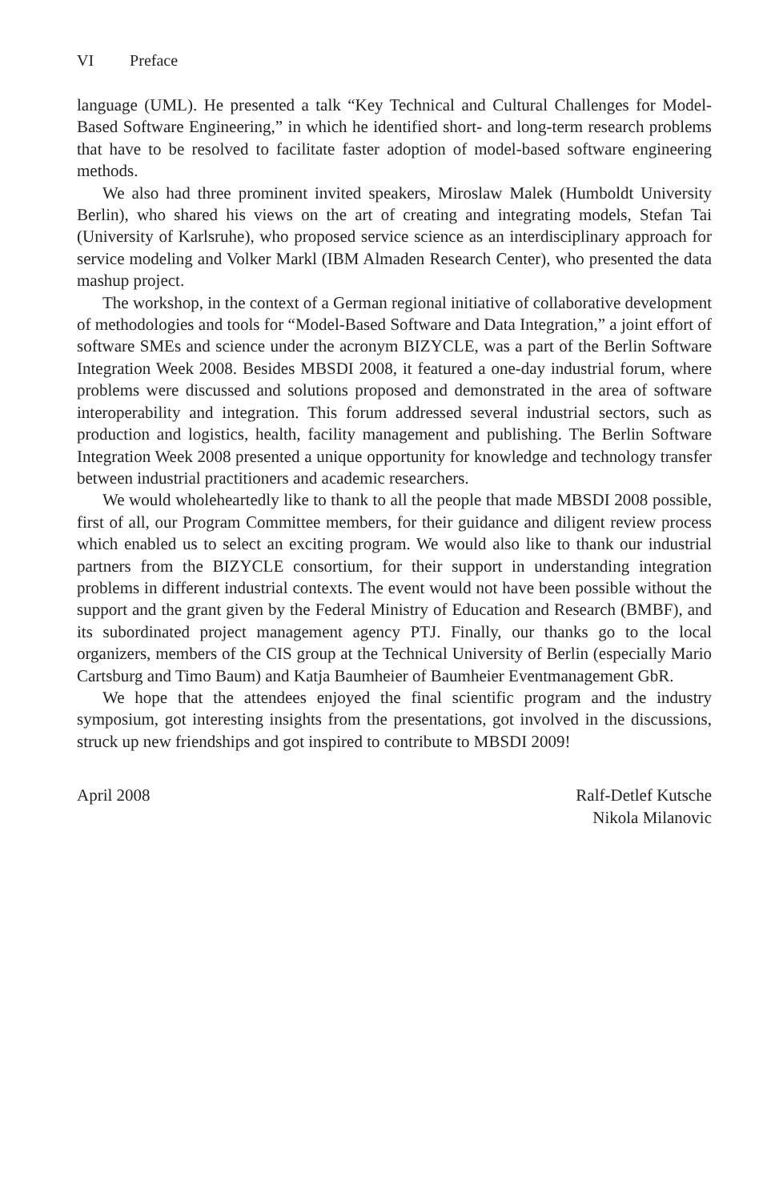VI Preface
language (UML). He presented a talk “Key Technical and Cultural Challenges for Model-Based Software Engineering,” in which he identified short- and long-term research problems that have to be resolved to facilitate faster adoption of model-based software engineering methods.
We also had three prominent invited speakers, Miroslaw Malek (Humboldt University Berlin), who shared his views on the art of creating and integrating models, Stefan Tai (University of Karlsruhe), who proposed service science as an interdisciplinary approach for service modeling and Volker Markl (IBM Almaden Research Center), who presented the data mashup project.
The workshop, in the context of a German regional initiative of collaborative development of methodologies and tools for “Model-Based Software and Data Integration,” a joint effort of software SMEs and science under the acronym BIZYCLE, was a part of the Berlin Software Integration Week 2008. Besides MBSDI 2008, it featured a one-day industrial forum, where problems were discussed and solutions proposed and demonstrated in the area of software interoperability and integration. This forum addressed several industrial sectors, such as production and logistics, health, facility management and publishing. The Berlin Software Integration Week 2008 presented a unique opportunity for knowledge and technology transfer between industrial practitioners and academic researchers.
We would wholeheartedly like to thank to all the people that made MBSDI 2008 possible, first of all, our Program Committee members, for their guidance and diligent review process which enabled us to select an exciting program. We would also like to thank our industrial partners from the BIZYCLE consortium, for their support in understanding integration problems in different industrial contexts. The event would not have been possible without the support and the grant given by the Federal Ministry of Education and Research (BMBF), and its subordinated project management agency PTJ. Finally, our thanks go to the local organizers, members of the CIS group at the Technical University of Berlin (especially Mario Cartsburg and Timo Baum) and Katja Baumheier of Baumheier Eventmanagement GbR.
We hope that the attendees enjoyed the final scientific program and the industry symposium, got interesting insights from the presentations, got involved in the discussions, struck up new friendships and got inspired to contribute to MBSDI 2009!
April 2008 Ralf-Detlef Kutsche
Nikola Milanovic